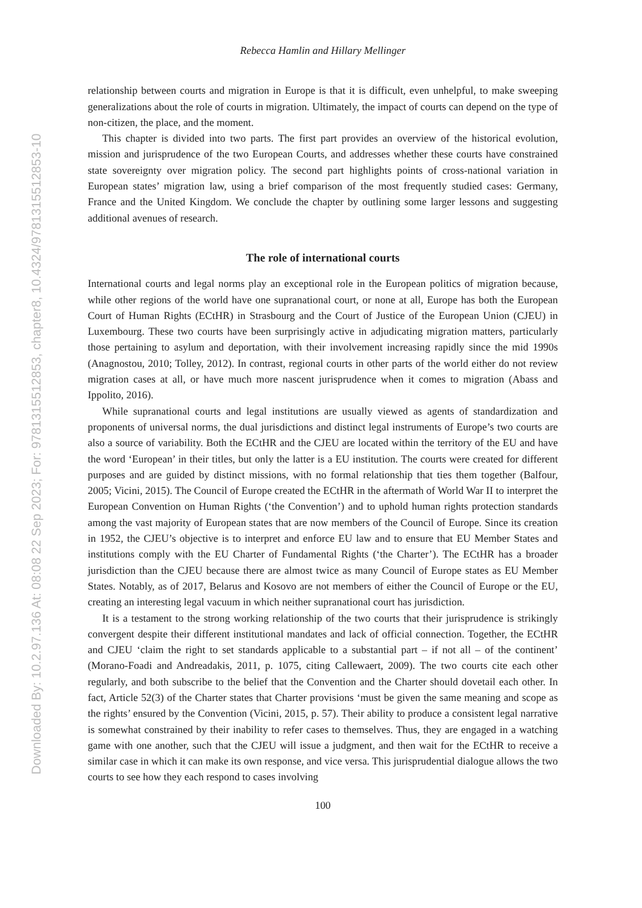Downloaded By: 10.2.97.136 At: 08:08 22 Sep 2023; For: 9781315512853, chapter8, 10.4324/9781315512853-10
Rebecca Hamlin and Hillary Mellinger
relationship between courts and migration in Europe is that it is difficult, even unhelpful, to make sweeping generalizations about the role of courts in migration. Ultimately, the impact of courts can depend on the type of non-citizen, the place, and the moment.
This chapter is divided into two parts. The first part provides an overview of the historical evolution, mission and jurisprudence of the two European Courts, and addresses whether these courts have constrained state sovereignty over migration policy. The second part highlights points of cross-national variation in European states’ migration law, using a brief comparison of the most frequently studied cases: Germany, France and the United Kingdom. We conclude the chapter by outlining some larger lessons and suggesting additional avenues of research.
The role of international courts
International courts and legal norms play an exceptional role in the European politics of migration because, while other regions of the world have one supranational court, or none at all, Europe has both the European Court of Human Rights (ECtHR) in Strasbourg and the Court of Justice of the European Union (CJEU) in Luxembourg. These two courts have been surprisingly active in adjudicating migration matters, particularly those pertaining to asylum and deportation, with their involvement increasing rapidly since the mid 1990s (Anagnostou, 2010; Tolley, 2012). In contrast, regional courts in other parts of the world either do not review migration cases at all, or have much more nascent jurisprudence when it comes to migration (Abass and Ippolito, 2016).
While supranational courts and legal institutions are usually viewed as agents of standardization and proponents of universal norms, the dual jurisdictions and distinct legal instruments of Europe’s two courts are also a source of variability. Both the ECtHR and the CJEU are located within the territory of the EU and have the word ‘European’ in their titles, but only the latter is a EU institution. The courts were created for different purposes and are guided by distinct missions, with no formal relationship that ties them together (Balfour, 2005; Vicini, 2015). The Council of Europe created the ECtHR in the aftermath of World War II to interpret the European Convention on Human Rights (‘the Convention’) and to uphold human rights protection standards among the vast majority of European states that are now members of the Council of Europe. Since its creation in 1952, the CJEU’s objective is to interpret and enforce EU law and to ensure that EU Member States and institutions comply with the EU Charter of Fundamental Rights (‘the Charter’). The ECtHR has a broader jurisdiction than the CJEU because there are almost twice as many Council of Europe states as EU Member States. Notably, as of 2017, Belarus and Kosovo are not members of either the Council of Europe or the EU, creating an interesting legal vacuum in which neither supranational court has jurisdiction.
It is a testament to the strong working relationship of the two courts that their jurisprudence is strikingly convergent despite their different institutional mandates and lack of official connection. Together, the ECtHR and CJEU ‘claim the right to set standards applicable to a substantial part – if not all – of the continent’ (Morano-Foadi and Andreadakis, 2011, p. 1075, citing Callewaert, 2009). The two courts cite each other regularly, and both subscribe to the belief that the Convention and the Charter should dovetail each other. In fact, Article 52(3) of the Charter states that Charter provisions ‘must be given the same meaning and scope as the rights’ ensured by the Convention (Vicini, 2015, p. 57). Their ability to produce a consistent legal narrative is somewhat constrained by their inability to refer cases to themselves. Thus, they are engaged in a watching game with one another, such that the CJEU will issue a judgment, and then wait for the ECtHR to receive a similar case in which it can make its own response, and vice versa. This jurisprudential dialogue allows the two courts to see how they each respond to cases involving
100